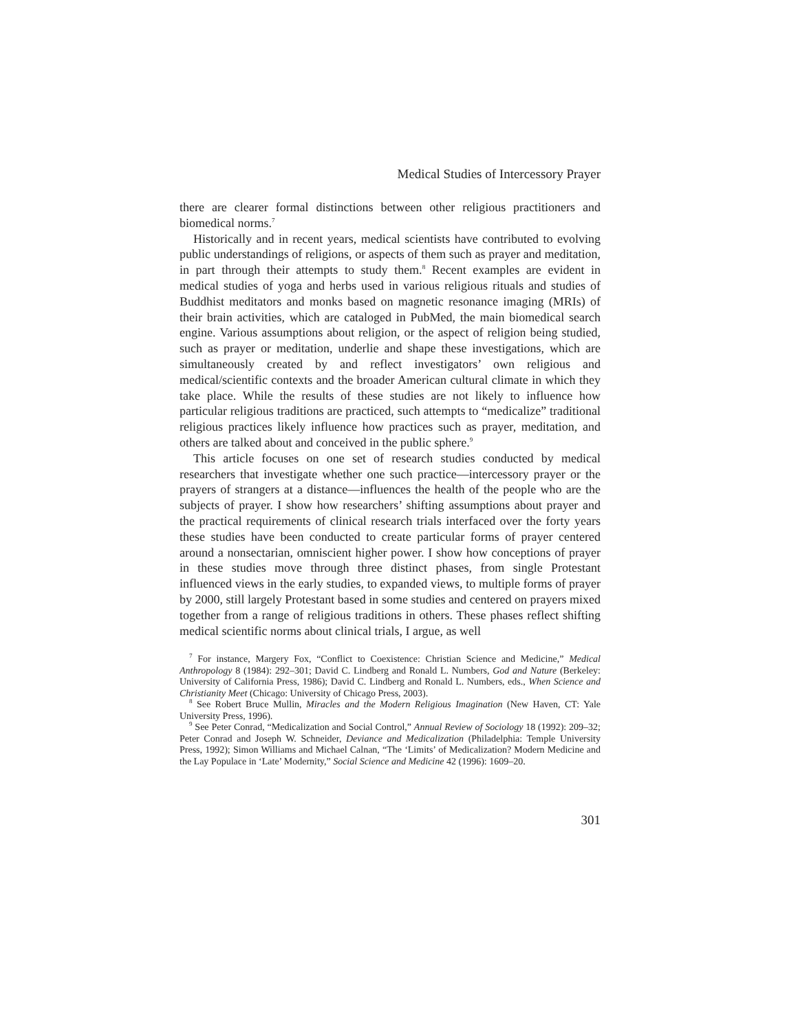Medical Studies of Intercessory Prayer
there are clearer formal distinctions between other religious practitioners and biomedical norms.<sup>7</sup>
Historically and in recent years, medical scientists have contributed to evolving public understandings of religions, or aspects of them such as prayer and meditation, in part through their attempts to study them.<sup>8</sup> Recent examples are evident in medical studies of yoga and herbs used in various religious rituals and studies of Buddhist meditators and monks based on magnetic resonance imaging (MRIs) of their brain activities, which are cataloged in PubMed, the main biomedical search engine. Various assumptions about religion, or the aspect of religion being studied, such as prayer or meditation, underlie and shape these investigations, which are simultaneously created by and reflect investigators’ own religious and medical/scientific contexts and the broader American cultural climate in which they take place. While the results of these studies are not likely to influence how particular religious traditions are practiced, such attempts to “medicalize” traditional religious practices likely influence how practices such as prayer, meditation, and others are talked about and conceived in the public sphere.<sup>9</sup>
This article focuses on one set of research studies conducted by medical researchers that investigate whether one such practice—intercessory prayer or the prayers of strangers at a distance—influences the health of the people who are the subjects of prayer. I show how researchers’ shifting assumptions about prayer and the practical requirements of clinical research trials interfaced over the forty years these studies have been conducted to create particular forms of prayer centered around a nonsectarian, omniscient higher power. I show how conceptions of prayer in these studies move through three distinct phases, from single Protestant influenced views in the early studies, to expanded views, to multiple forms of prayer by 2000, still largely Protestant based in some studies and centered on prayers mixed together from a range of religious traditions in others. These phases reflect shifting medical scientific norms about clinical trials, I argue, as well
<sup>7</sup> For instance, Margery Fox, “Conflict to Coexistence: Christian Science and Medicine,” Medical Anthropology 8 (1984): 292–301; David C. Lindberg and Ronald L. Numbers, God and Nature (Berkeley: University of California Press, 1986); David C. Lindberg and Ronald L. Numbers, eds., When Science and Christianity Meet (Chicago: University of Chicago Press, 2003).
<sup>8</sup> See Robert Bruce Mullin, Miracles and the Modern Religious Imagination (New Haven, CT: Yale University Press, 1996).
<sup>9</sup> See Peter Conrad, “Medicalization and Social Control,” Annual Review of Sociology 18 (1992): 209–32; Peter Conrad and Joseph W. Schneider, Deviance and Medicalization (Philadelphia: Temple University Press, 1992); Simon Williams and Michael Calnan, “The ‘Limits’ of Medicalization? Modern Medicine and the Lay Populace in ‘Late’ Modernity,” Social Science and Medicine 42 (1996): 1609–20.
301